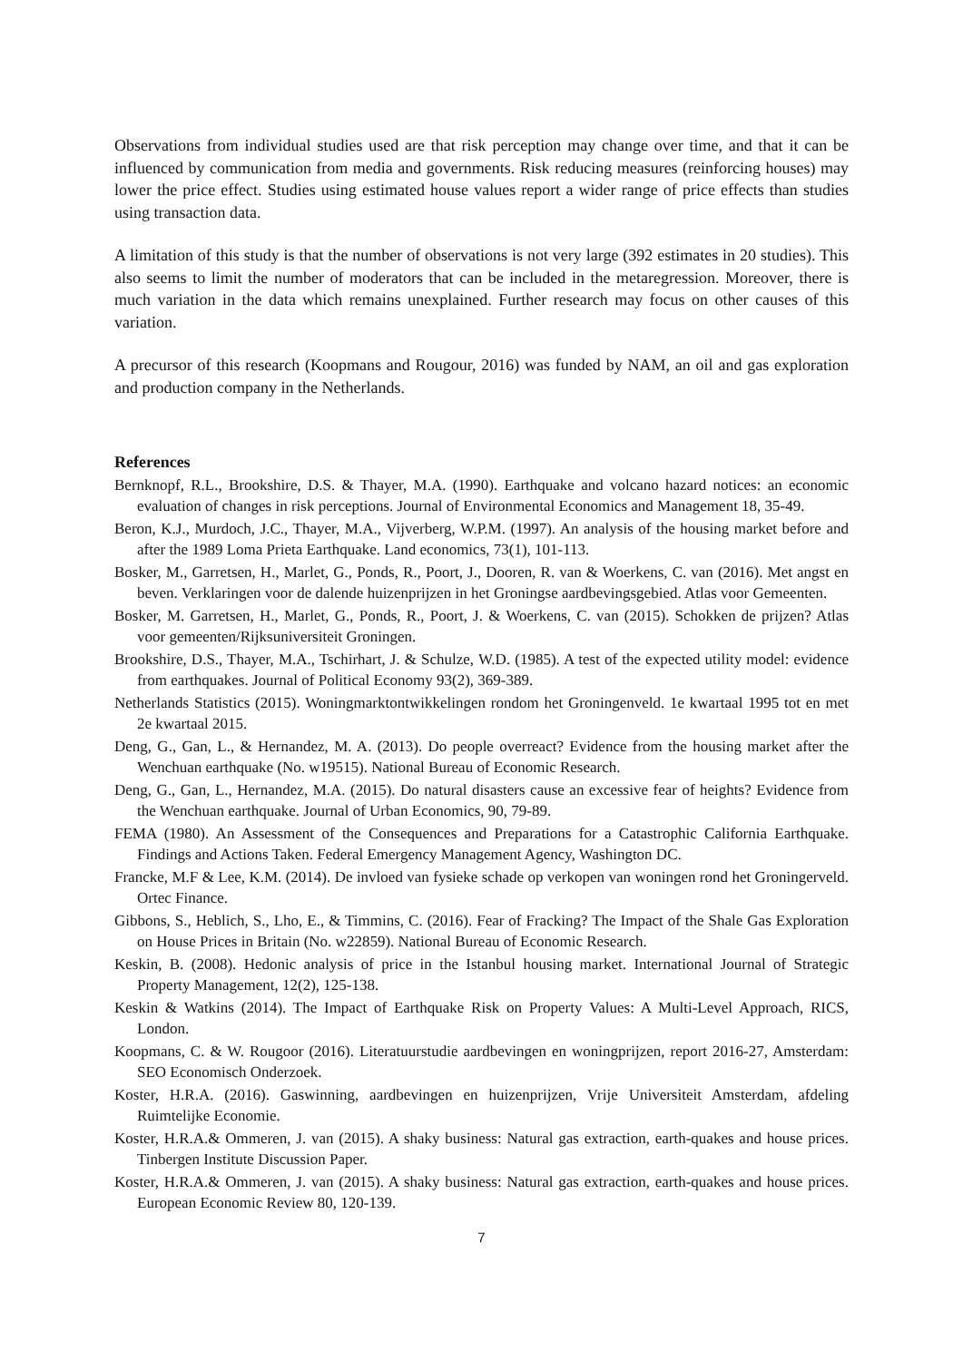Observations from individual studies used are that risk perception may change over time, and that it can be influenced by communication from media and governments. Risk reducing measures (reinforcing houses) may lower the price effect. Studies using estimated house values report a wider range of price effects than studies using transaction data.
A limitation of this study is that the number of observations is not very large (392 estimates in 20 studies). This also seems to limit the number of moderators that can be included in the metaregression. Moreover, there is much variation in the data which remains unexplained. Further research may focus on other causes of this variation.
A precursor of this research (Koopmans and Rougour, 2016) was funded by NAM, an oil and gas exploration and production company in the Netherlands.
References
Bernknopf, R.L., Brookshire, D.S. & Thayer, M.A. (1990). Earthquake and volcano hazard notices: an economic evaluation of changes in risk perceptions. Journal of Environmental Economics and Management 18, 35-49.
Beron, K.J., Murdoch, J.C., Thayer, M.A., Vijverberg, W.P.M. (1997). An analysis of the housing market before and after the 1989 Loma Prieta Earthquake. Land economics, 73(1), 101-113.
Bosker, M., Garretsen, H., Marlet, G., Ponds, R., Poort, J., Dooren, R. van & Woerkens, C. van (2016). Met angst en beven. Verklaringen voor de dalende huizenprijzen in het Groningse aardbevingsgebied. Atlas voor Gemeenten.
Bosker, M. Garretsen, H., Marlet, G., Ponds, R., Poort, J. & Woerkens, C. van (2015). Schokken de prijzen? Atlas voor gemeenten/Rijksuniversiteit Groningen.
Brookshire, D.S., Thayer, M.A., Tschirhart, J. & Schulze, W.D. (1985). A test of the expected utility model: evidence from earthquakes. Journal of Political Economy 93(2), 369-389.
Netherlands Statistics (2015). Woningmarktontwikkelingen rondom het Groningenveld. 1e kwartaal 1995 tot en met 2e kwartaal 2015.
Deng, G., Gan, L., & Hernandez, M. A. (2013). Do people overreact? Evidence from the housing market after the Wenchuan earthquake (No. w19515). National Bureau of Economic Research.
Deng, G., Gan, L., Hernandez, M.A. (2015). Do natural disasters cause an excessive fear of heights? Evidence from the Wenchuan earthquake. Journal of Urban Economics, 90, 79-89.
FEMA (1980). An Assessment of the Consequences and Preparations for a Catastrophic California Earthquake. Findings and Actions Taken. Federal Emergency Management Agency, Washington DC.
Francke, M.F & Lee, K.M. (2014). De invloed van fysieke schade op verkopen van woningen rond het Groningerveld. Ortec Finance.
Gibbons, S., Heblich, S., Lho, E., & Timmins, C. (2016). Fear of Fracking? The Impact of the Shale Gas Exploration on House Prices in Britain (No. w22859). National Bureau of Economic Research.
Keskin, B. (2008). Hedonic analysis of price in the Istanbul housing market. International Journal of Strategic Property Management, 12(2), 125-138.
Keskin & Watkins (2014). The Impact of Earthquake Risk on Property Values: A Multi-Level Approach, RICS, London.
Koopmans, C. & W. Rougoor (2016). Literatuurstudie aardbevingen en woningprijzen, report 2016-27, Amsterdam: SEO Economisch Onderzoek.
Koster, H.R.A. (2016). Gaswinning, aardbevingen en huizenprijzen, Vrije Universiteit Amsterdam, afdeling Ruimtelijke Economie.
Koster, H.R.A.& Ommeren, J. van (2015). A shaky business: Natural gas extraction, earth-quakes and house prices. Tinbergen Institute Discussion Paper.
Koster, H.R.A.& Ommeren, J. van (2015). A shaky business: Natural gas extraction, earth-quakes and house prices. European Economic Review 80, 120-139.
7